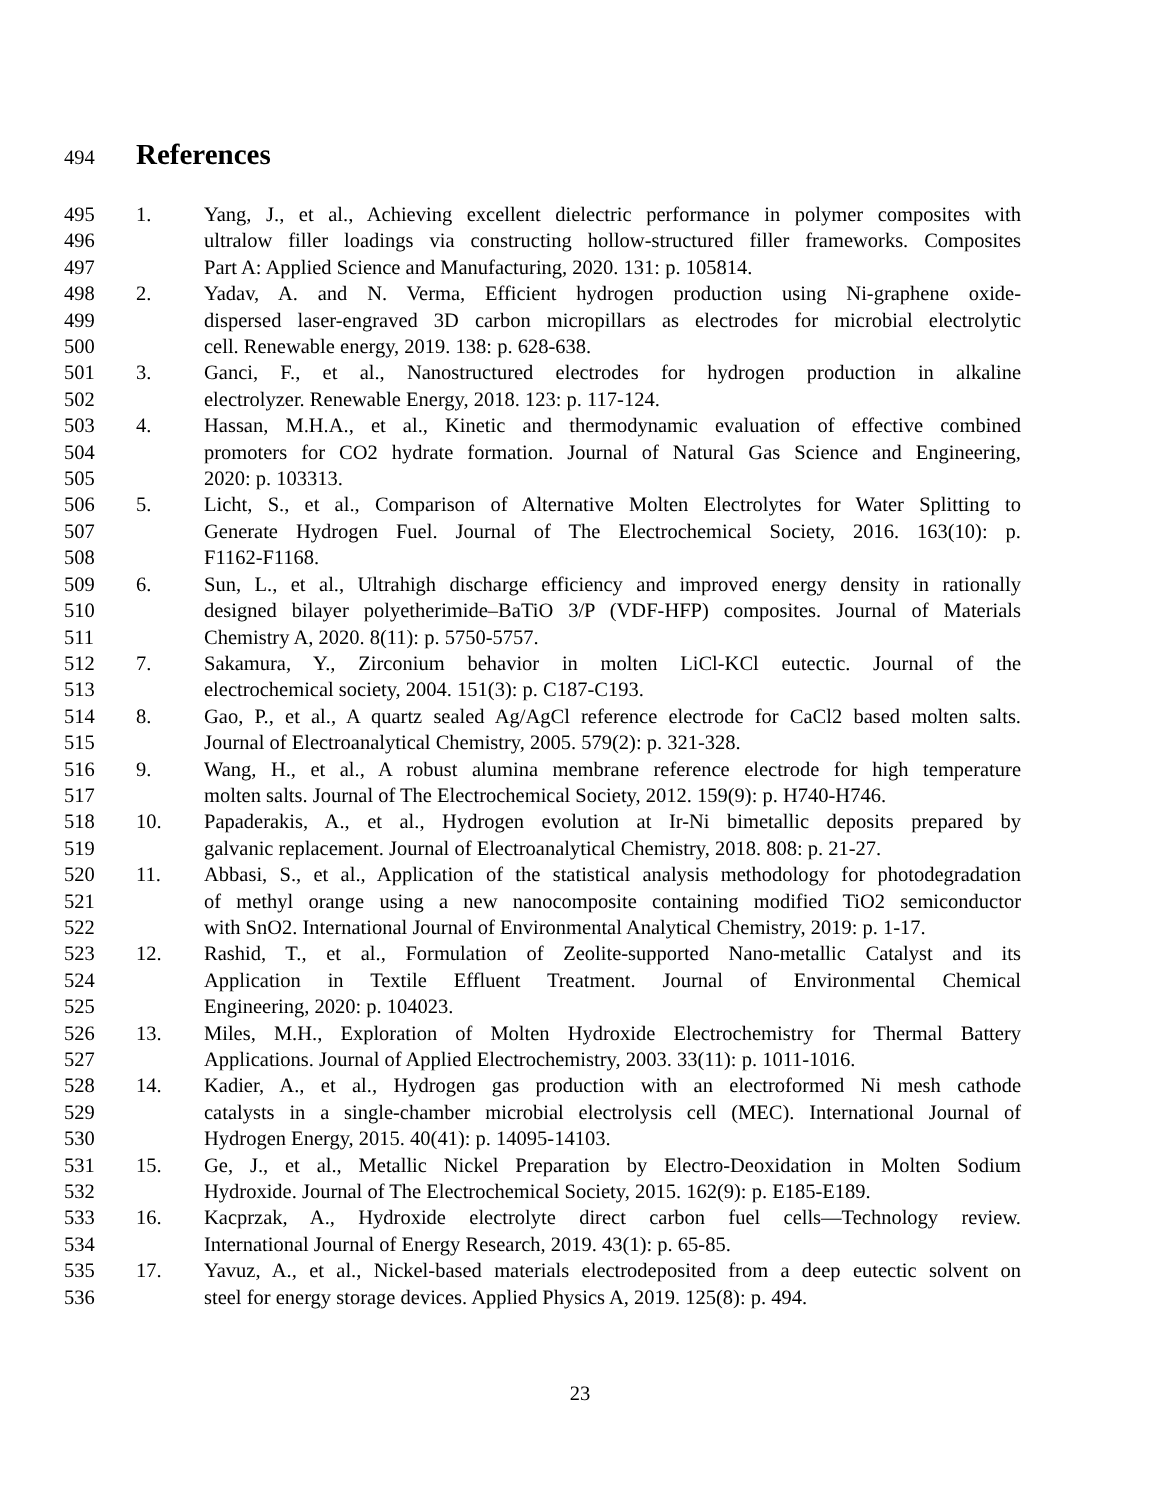494
References
495 1. Yang, J., et al., Achieving excellent dielectric performance in polymer composites with
496 ultralow filler loadings via constructing hollow-structured filler frameworks. Composites
497 Part A: Applied Science and Manufacturing, 2020. 131: p. 105814.
498 2. Yadav, A. and N. Verma, Efficient hydrogen production using Ni-graphene oxide-
499 dispersed laser-engraved 3D carbon micropillars as electrodes for microbial electrolytic
500 cell. Renewable energy, 2019. 138: p. 628-638.
501 3. Ganci, F., et al., Nanostructured electrodes for hydrogen production in alkaline
502 electrolyzer. Renewable Energy, 2018. 123: p. 117-124.
503 4. Hassan, M.H.A., et al., Kinetic and thermodynamic evaluation of effective combined
504 promoters for CO2 hydrate formation. Journal of Natural Gas Science and Engineering,
505 2020: p. 103313.
506 5. Licht, S., et al., Comparison of Alternative Molten Electrolytes for Water Splitting to
507 Generate Hydrogen Fuel. Journal of The Electrochemical Society, 2016. 163(10): p.
508 F1162-F1168.
509 6. Sun, L., et al., Ultrahigh discharge efficiency and improved energy density in rationally
510 designed bilayer polyetherimide–BaTiO 3/P (VDF-HFP) composites. Journal of Materials
511 Chemistry A, 2020. 8(11): p. 5750-5757.
512 7. Sakamura, Y., Zirconium behavior in molten LiCl-KCl eutectic. Journal of the
513 electrochemical society, 2004. 151(3): p. C187-C193.
514 8. Gao, P., et al., A quartz sealed Ag/AgCl reference electrode for CaCl2 based molten salts.
515 Journal of Electroanalytical Chemistry, 2005. 579(2): p. 321-328.
516 9. Wang, H., et al., A robust alumina membrane reference electrode for high temperature
517 molten salts. Journal of The Electrochemical Society, 2012. 159(9): p. H740-H746.
518 10. Papaderakis, A., et al., Hydrogen evolution at Ir-Ni bimetallic deposits prepared by
519 galvanic replacement. Journal of Electroanalytical Chemistry, 2018. 808: p. 21-27.
520 11. Abbasi, S., et al., Application of the statistical analysis methodology for photodegradation
521 of methyl orange using a new nanocomposite containing modified TiO2 semiconductor
522 with SnO2. International Journal of Environmental Analytical Chemistry, 2019: p. 1-17.
523 12. Rashid, T., et al., Formulation of Zeolite-supported Nano-metallic Catalyst and its
524 Application in Textile Effluent Treatment. Journal of Environmental Chemical
525 Engineering, 2020: p. 104023.
526 13. Miles, M.H., Exploration of Molten Hydroxide Electrochemistry for Thermal Battery
527 Applications. Journal of Applied Electrochemistry, 2003. 33(11): p. 1011-1016.
528 14. Kadier, A., et al., Hydrogen gas production with an electroformed Ni mesh cathode
529 catalysts in a single-chamber microbial electrolysis cell (MEC). International Journal of
530 Hydrogen Energy, 2015. 40(41): p. 14095-14103.
531 15. Ge, J., et al., Metallic Nickel Preparation by Electro-Deoxidation in Molten Sodium
532 Hydroxide. Journal of The Electrochemical Society, 2015. 162(9): p. E185-E189.
533 16. Kacprzak, A., Hydroxide electrolyte direct carbon fuel cells—Technology review.
534 International Journal of Energy Research, 2019. 43(1): p. 65-85.
535 17. Yavuz, A., et al., Nickel-based materials electrodeposited from a deep eutectic solvent on
536 steel for energy storage devices. Applied Physics A, 2019. 125(8): p. 494.
23